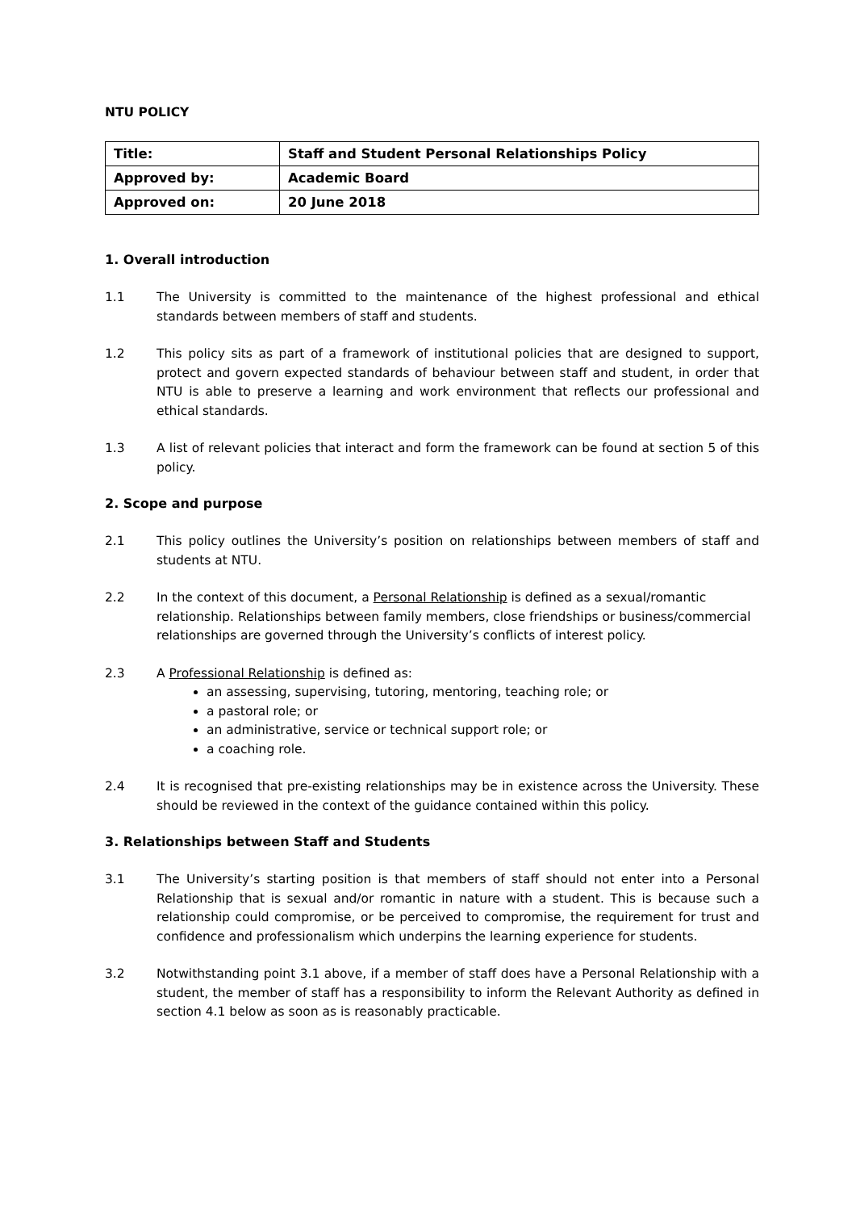NTU POLICY
| Title: | Staff and Student Personal Relationships Policy |
| Approved by: | Academic Board |
| Approved on: | 20 June 2018 |
1. Overall introduction
1.1 The University is committed to the maintenance of the highest professional and ethical standards between members of staff and students.
1.2 This policy sits as part of a framework of institutional policies that are designed to support, protect and govern expected standards of behaviour between staff and student, in order that NTU is able to preserve a learning and work environment that reflects our professional and ethical standards.
1.3 A list of relevant policies that interact and form the framework can be found at section 5 of this policy.
2. Scope and purpose
2.1 This policy outlines the University’s position on relationships between members of staff and students at NTU.
2.2 In the context of this document, a Personal Relationship is defined as a sexual/romantic relationship. Relationships between family members, close friendships or business/commercial relationships are governed through the University’s conflicts of interest policy.
2.3 A Professional Relationship is defined as:
an assessing, supervising, tutoring, mentoring, teaching role; or
a pastoral role; or
an administrative, service or technical support role; or
a coaching role.
2.4 It is recognised that pre-existing relationships may be in existence across the University. These should be reviewed in the context of the guidance contained within this policy.
3. Relationships between Staff and Students
3.1 The University’s starting position is that members of staff should not enter into a Personal Relationship that is sexual and/or romantic in nature with a student. This is because such a relationship could compromise, or be perceived to compromise, the requirement for trust and confidence and professionalism which underpins the learning experience for students.
3.2 Notwithstanding point 3.1 above, if a member of staff does have a Personal Relationship with a student, the member of staff has a responsibility to inform the Relevant Authority as defined in section 4.1 below as soon as is reasonably practicable.